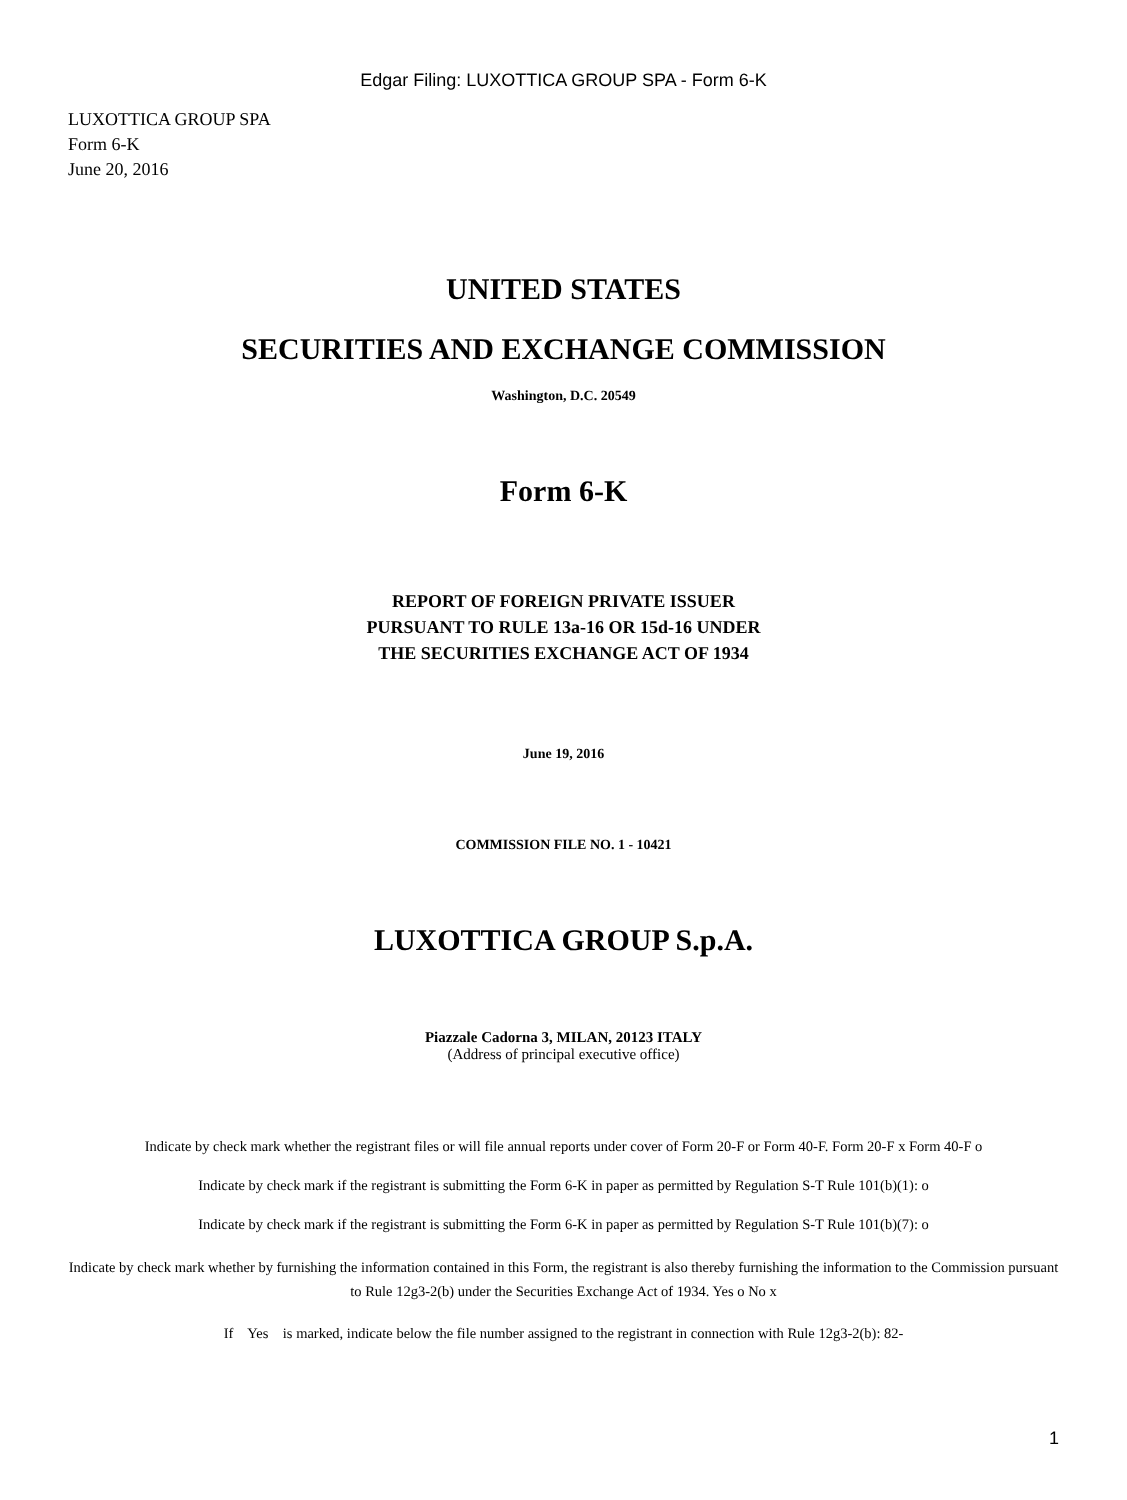Edgar Filing: LUXOTTICA GROUP SPA - Form 6-K
LUXOTTICA GROUP SPA
Form 6-K
June 20, 2016
UNITED STATES
SECURITIES AND EXCHANGE COMMISSION
Washington, D.C. 20549
Form 6-K
REPORT OF FOREIGN PRIVATE ISSUER
PURSUANT TO RULE 13a-16 OR 15d-16 UNDER
THE SECURITIES EXCHANGE ACT OF 1934
June 19, 2016
COMMISSION FILE NO. 1 - 10421
LUXOTTICA GROUP S.p.A.
Piazzale Cadorna 3, MILAN, 20123 ITALY
(Address of principal executive office)
Indicate by check mark whether the registrant files or will file annual reports under cover of Form 20-F or Form 40-F. Form 20-F x Form 40-F o
Indicate by check mark if the registrant is submitting the Form 6-K in paper as permitted by Regulation S-T Rule 101(b)(1): o
Indicate by check mark if the registrant is submitting the Form 6-K in paper as permitted by Regulation S-T Rule 101(b)(7): o
Indicate by check mark whether by furnishing the information contained in this Form, the registrant is also thereby furnishing the information to the Commission pursuant to Rule 12g3-2(b) under the Securities Exchange Act of 1934. Yes o No x
If Yes is marked, indicate below the file number assigned to the registrant in connection with Rule 12g3-2(b): 82-
1